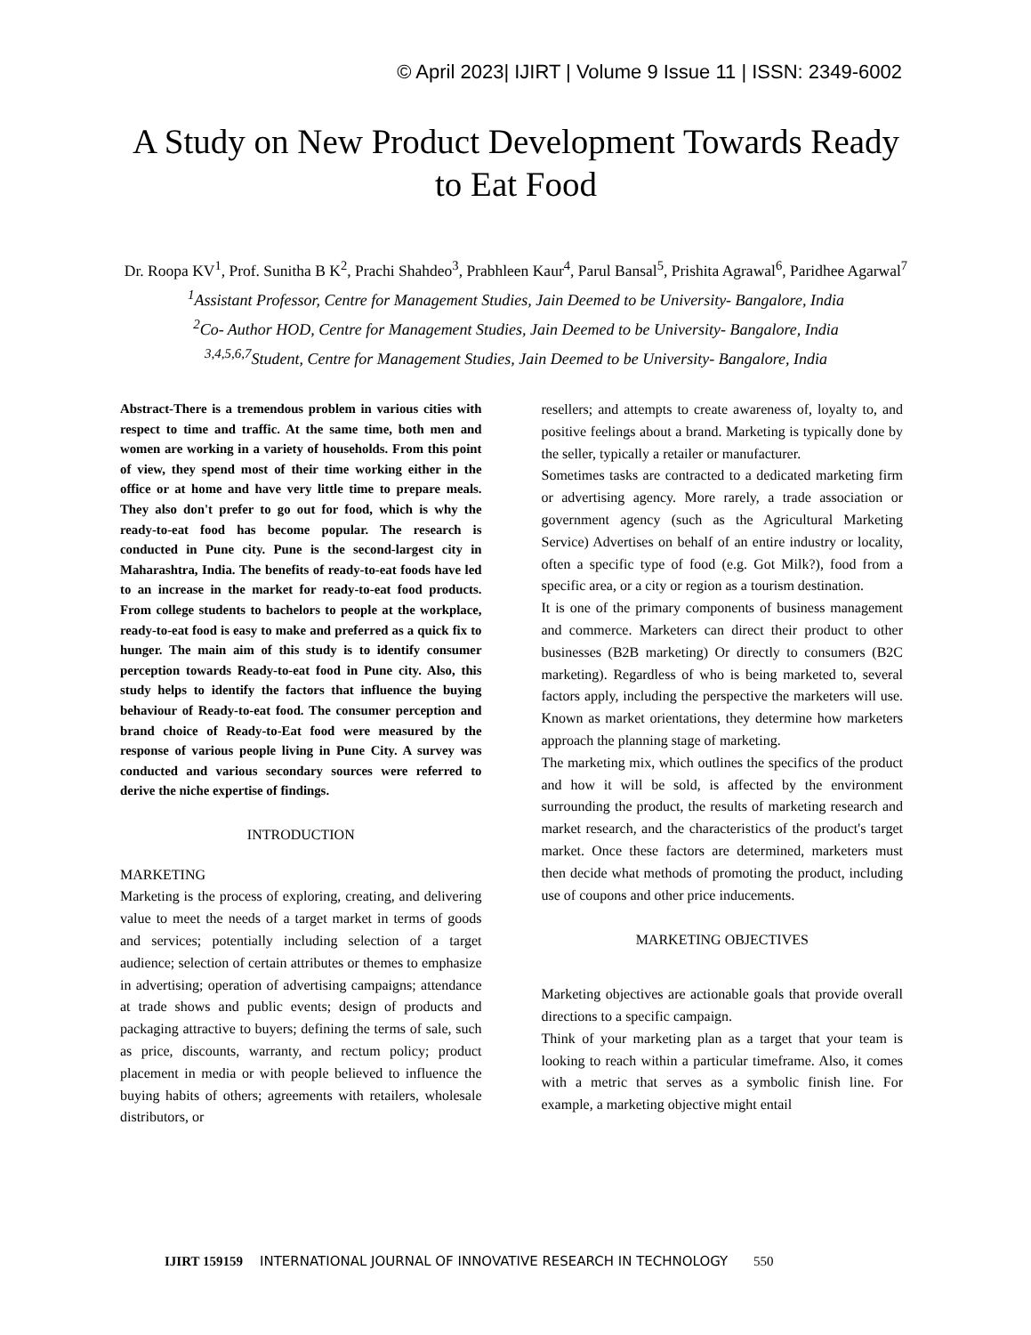© April 2023| IJIRT | Volume 9 Issue 11 | ISSN: 2349-6002
A Study on New Product Development Towards Ready to Eat Food
Dr. Roopa KV<sup>1</sup>, Prof. Sunitha B K<sup>2</sup>, Prachi Shahdeo<sup>3</sup>, Prabhleen Kaur<sup>4</sup>, Parul Bansal<sup>5</sup>, Prishita Agrawal<sup>6</sup>, Paridhee Agarwal<sup>7</sup>
<sup>1</sup> Assistant Professor, Centre for Management Studies, Jain Deemed to be University- Bangalore, India
<sup>2</sup> Co- Author HOD, Centre for Management Studies, Jain Deemed to be University- Bangalore, India
<sup>3,4,5,6,7</sup>Student, Centre for Management Studies, Jain Deemed to be University- Bangalore, India
Abstract-There is a tremendous problem in various cities with respect to time and traffic. At the same time, both men and women are working in a variety of households. From this point of view, they spend most of their time working either in the office or at home and have very little time to prepare meals. They also don't prefer to go out for food, which is why the ready-to-eat food has become popular. The research is conducted in Pune city. Pune is the second-largest city in Maharashtra, India. The benefits of ready-to-eat foods have led to an increase in the market for ready-to-eat food products. From college students to bachelors to people at the workplace, ready-to-eat food is easy to make and preferred as a quick fix to hunger. The main aim of this study is to identify consumer perception towards Ready-to-eat food in Pune city. Also, this study helps to identify the factors that influence the buying behaviour of Ready-to-eat food. The consumer perception and brand choice of Ready-to-Eat food were measured by the response of various people living in Pune City. A survey was conducted and various secondary sources were referred to derive the niche expertise of findings.
INTRODUCTION
MARKETING
Marketing is the process of exploring, creating, and delivering value to meet the needs of a target market in terms of goods and services; potentially including selection of a target audience; selection of certain attributes or themes to emphasize in advertising; operation of advertising campaigns; attendance at trade shows and public events; design of products and packaging attractive to buyers; defining the terms of sale, such as price, discounts, warranty, and rectum policy; product placement in media or with people believed to influence the buying habits of others; agreements with retailers, wholesale distributors, or
resellers; and attempts to create awareness of, loyalty to, and positive feelings about a brand. Marketing is typically done by the seller, typically a retailer or manufacturer.
Sometimes tasks are contracted to a dedicated marketing firm or advertising agency. More rarely, a trade association or government agency (such as the Agricultural Marketing Service) Advertises on behalf of an entire industry or locality, often a specific type of food (e.g. Got Milk?), food from a specific area, or a city or region as a tourism destination.
It is one of the primary components of business management and commerce. Marketers can direct their product to other businesses (B2B marketing) Or directly to consumers (B2C marketing). Regardless of who is being marketed to, several factors apply, including the perspective the marketers will use. Known as market orientations, they determine how marketers approach the planning stage of marketing.
The marketing mix, which outlines the specifics of the product and how it will be sold, is affected by the environment surrounding the product, the results of marketing research and market research, and the characteristics of the product's target market. Once these factors are determined, marketers must then decide what methods of promoting the product, including use of coupons and other price inducements.
MARKETING OBJECTIVES
Marketing objectives are actionable goals that provide overall directions to a specific campaign.
Think of your marketing plan as a target that your team is looking to reach within a particular timeframe. Also, it comes with a metric that serves as a symbolic finish line. For example, a marketing objective might entail
IJIRT 159159 INTERNATIONAL JOURNAL OF INNOVATIVE RESEARCH IN TECHNOLOGY 550